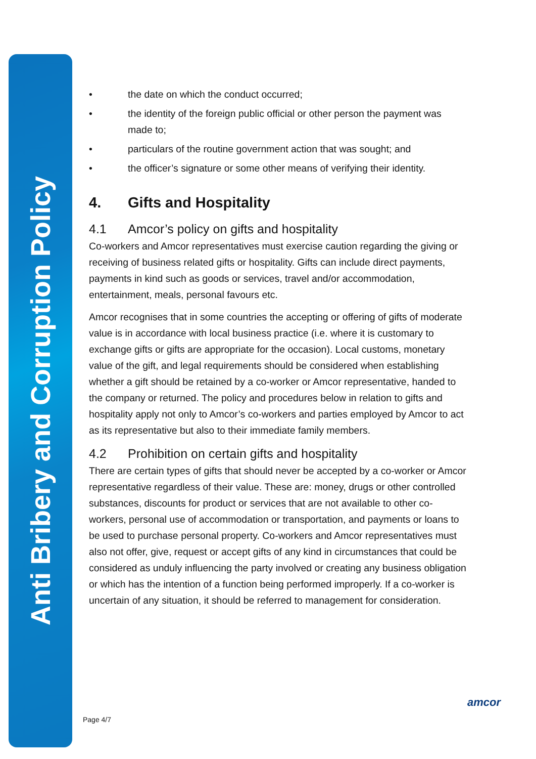Anti Bribery and Corruption Policy
• the date on which the conduct occurred;
• the identity of the foreign public official or other person the payment was made to;
• particulars of the routine government action that was sought; and
• the officer’s signature or some other means of verifying their identity.
4. Gifts and Hospitality
4.1 Amcor’s policy on gifts and hospitality
Co-workers and Amcor representatives must exercise caution regarding the giving or receiving of business related gifts or hospitality. Gifts can include direct payments, payments in kind such as goods or services, travel and/or accommodation, entertainment, meals, personal favours etc.
Amcor recognises that in some countries the accepting or offering of gifts of moderate value is in accordance with local business practice (i.e. where it is customary to exchange gifts or gifts are appropriate for the occasion). Local customs, monetary value of the gift, and legal requirements should be considered when establishing whether a gift should be retained by a co-worker or Amcor representative, handed to the company or returned. The policy and procedures below in relation to gifts and hospitality apply not only to Amcor’s co-workers and parties employed by Amcor to act as its representative but also to their immediate family members.
4.2 Prohibition on certain gifts and hospitality
There are certain types of gifts that should never be accepted by a co-worker or Amcor representative regardless of their value. These are: money, drugs or other controlled substances, discounts for product or services that are not available to other co-workers, personal use of accommodation or transportation, and payments or loans to be used to purchase personal property. Co-workers and Amcor representatives must also not offer, give, request or accept gifts of any kind in circumstances that could be considered as unduly influencing the party involved or creating any business obligation or which has the intention of a function being performed improperly. If a co-worker is uncertain of any situation, it should be referred to management for consideration.
Page 4/7
amcor